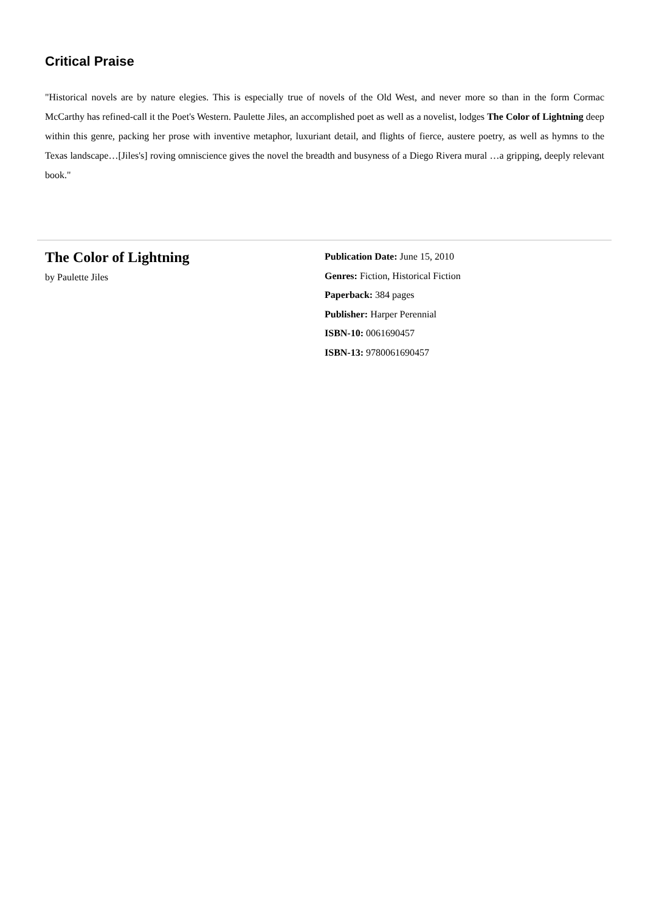Critical Praise
"Historical novels are by nature elegies. This is especially true of novels of the Old West, and never more so than in the form Cormac McCarthy has refined-call it the Poet's Western. Paulette Jiles, an accomplished poet as well as a novelist, lodges The Color of Lightning deep within this genre, packing her prose with inventive metaphor, luxuriant detail, and flights of fierce, austere poetry, as well as hymns to the Texas landscape…[Jiles's] roving omniscience gives the novel the breadth and busyness of a Diego Rivera mural …a gripping, deeply relevant book."
The Color of Lightning
by Paulette Jiles
Publication Date: June 15, 2010
Genres: Fiction, Historical Fiction
Paperback: 384 pages
Publisher: Harper Perennial
ISBN-10: 0061690457
ISBN-13: 9780061690457